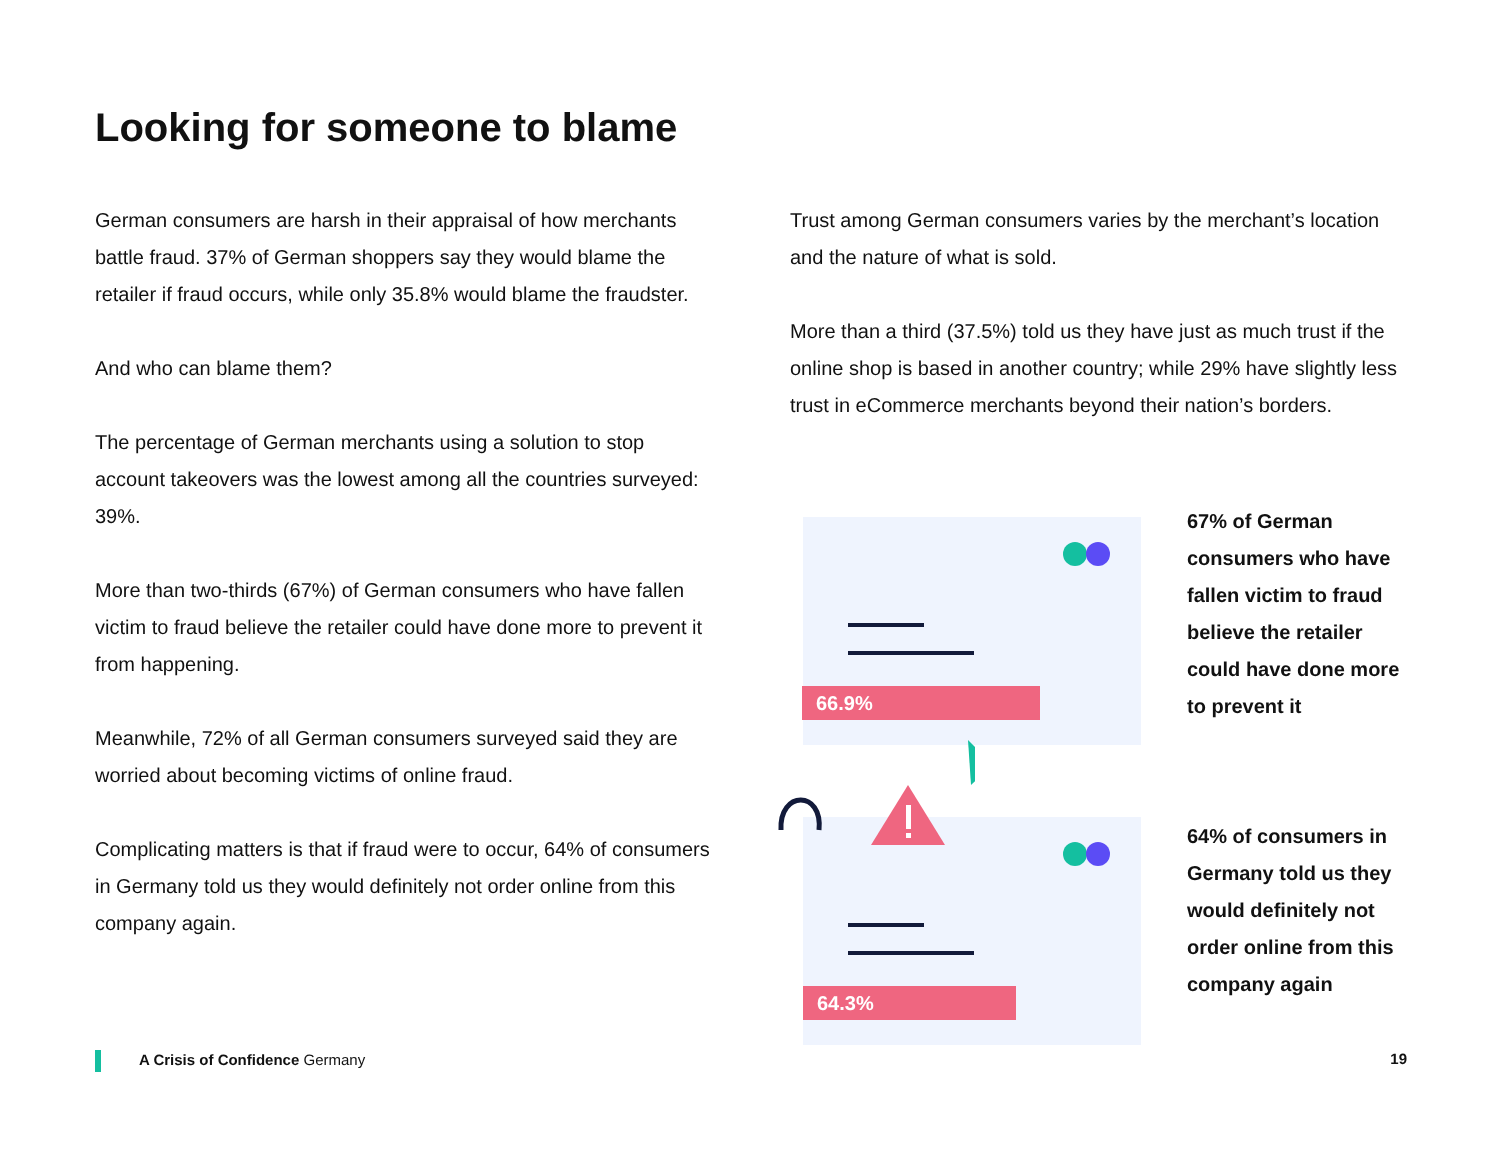Looking for someone to blame
German consumers are harsh in their appraisal of how merchants battle fraud. 37% of German shoppers say they would blame the retailer if fraud occurs, while only 35.8% would blame the fraudster.
And who can blame them?
The percentage of German merchants using a solution to stop account takeovers was the lowest among all the countries surveyed: 39%.
More than two-thirds (67%) of German consumers who have fallen victim to fraud believe the retailer could have done more to prevent it from happening.
Meanwhile, 72% of all German consumers surveyed said they are worried about becoming victims of online fraud.
Complicating matters is that if fraud were to occur, 64% of consumers in Germany told us they would definitely not order online from this company again.
Trust among German consumers varies by the merchant’s location and the nature of what is sold.
More than a third (37.5%) told us they have just as much trust if the online shop is based in another country; while 29% have slightly less trust in eCommerce merchants beyond their nation’s borders.
66.9%
64.3%
67% of German consumers who have fallen victim to fraud believe the retailer could have done more to prevent it
64% of consumers in Germany told us they would definitely not order online from this company again
A Crisis of Confidence Germany 19